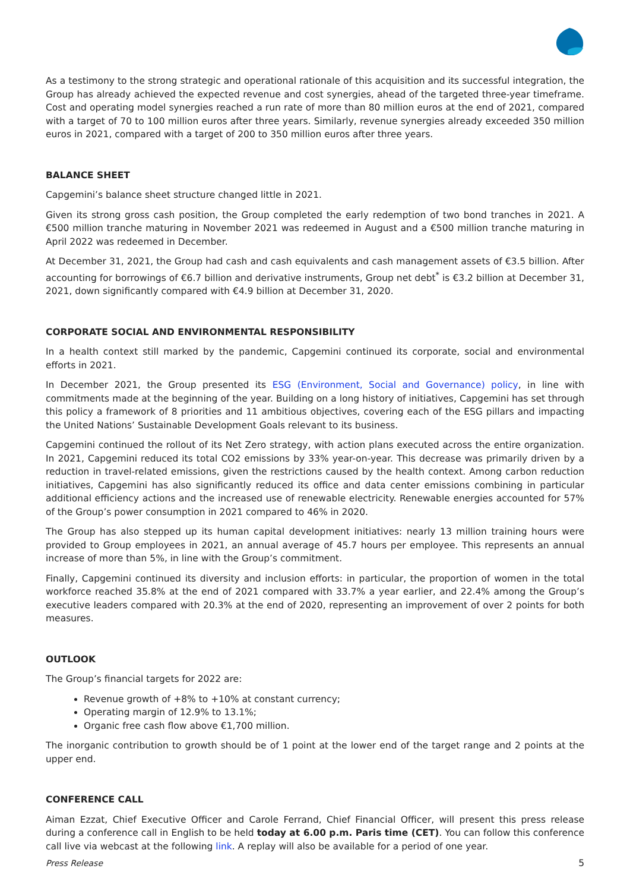As a testimony to the strong strategic and operational rationale of this acquisition and its successful integration, the Group has already achieved the expected revenue and cost synergies, ahead of the targeted three-year timeframe. Cost and operating model synergies reached a run rate of more than 80 million euros at the end of 2021, compared with a target of 70 to 100 million euros after three years. Similarly, revenue synergies already exceeded 350 million euros in 2021, compared with a target of 200 to 350 million euros after three years.
BALANCE SHEET
Capgemini’s balance sheet structure changed little in 2021.
Given its strong gross cash position, the Group completed the early redemption of two bond tranches in 2021. A €500 million tranche maturing in November 2021 was redeemed in August and a €500 million tranche maturing in April 2022 was redeemed in December.
At December 31, 2021, the Group had cash and cash equivalents and cash management assets of €3.5 billion. After accounting for borrowings of €6.7 billion and derivative instruments, Group net debt<sup>*</sup> is €3.2 billion at December 31, 2021, down significantly compared with €4.9 billion at December 31, 2020.
CORPORATE SOCIAL AND ENVIRONMENTAL RESPONSIBILITY
In a health context still marked by the pandemic, Capgemini continued its corporate, social and environmental efforts in 2021.
In December 2021, the Group presented its ESG (Environment, Social and Governance) policy, in line with commitments made at the beginning of the year. Building on a long history of initiatives, Capgemini has set through this policy a framework of 8 priorities and 11 ambitious objectives, covering each of the ESG pillars and impacting the United Nations’ Sustainable Development Goals relevant to its business.
Capgemini continued the rollout of its Net Zero strategy, with action plans executed across the entire organization. In 2021, Capgemini reduced its total CO2 emissions by 33% year-on-year. This decrease was primarily driven by a reduction in travel-related emissions, given the restrictions caused by the health context. Among carbon reduction initiatives, Capgemini has also significantly reduced its office and data center emissions combining in particular additional efficiency actions and the increased use of renewable electricity. Renewable energies accounted for 57% of the Group’s power consumption in 2021 compared to 46% in 2020.
The Group has also stepped up its human capital development initiatives: nearly 13 million training hours were provided to Group employees in 2021, an annual average of 45.7 hours per employee. This represents an annual increase of more than 5%, in line with the Group’s commitment.
Finally, Capgemini continued its diversity and inclusion efforts: in particular, the proportion of women in the total workforce reached 35.8% at the end of 2021 compared with 33.7% a year earlier, and 22.4% among the Group’s executive leaders compared with 20.3% at the end of 2020, representing an improvement of over 2 points for both measures.
OUTLOOK
The Group’s financial targets for 2022 are:
Revenue growth of +8% to +10% at constant currency;
Operating margin of 12.9% to 13.1%;
Organic free cash flow above €1,700 million.
The inorganic contribution to growth should be of 1 point at the lower end of the target range and 2 points at the upper end.
CONFERENCE CALL
Aiman Ezzat, Chief Executive Officer and Carole Ferrand, Chief Financial Officer, will present this press release during a conference call in English to be held today at 6.00 p.m. Paris time (CET). You can follow this conference call live via webcast at the following link. A replay will also be available for a period of one year.
Press Release 5